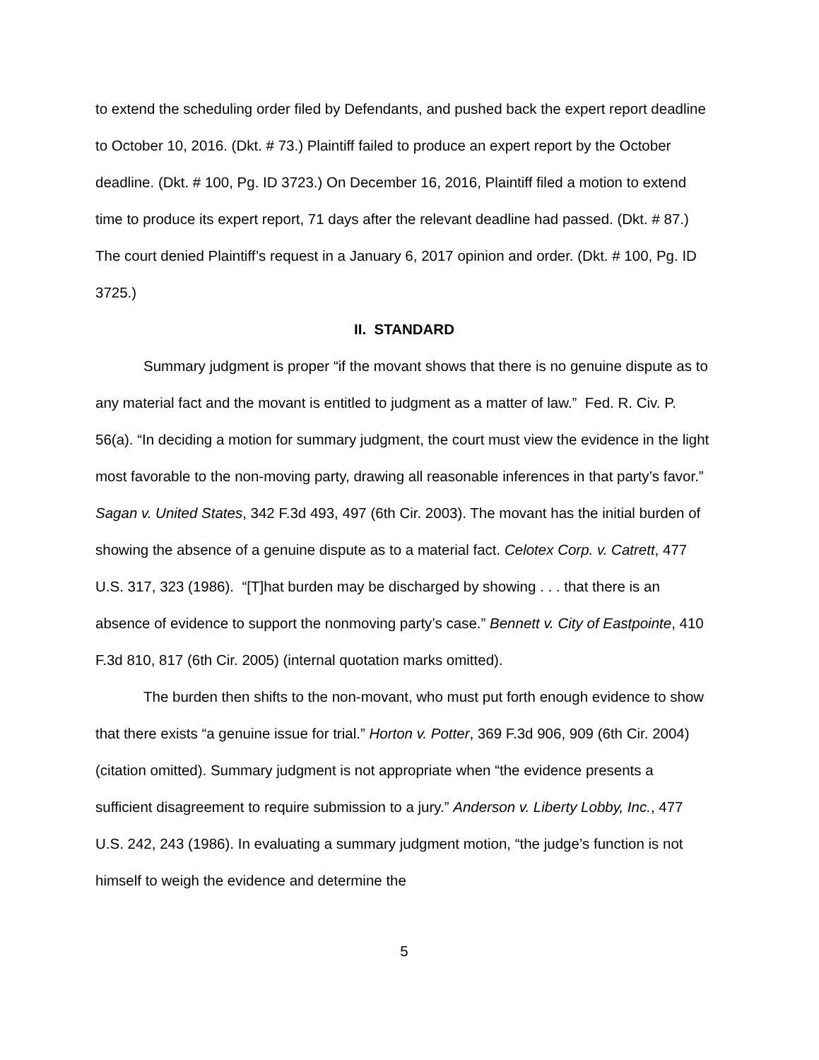to extend the scheduling order filed by Defendants, and pushed back the expert report deadline to October 10, 2016. (Dkt. # 73.) Plaintiff failed to produce an expert report by the October deadline. (Dkt. # 100, Pg. ID 3723.) On December 16, 2016, Plaintiff filed a motion to extend time to produce its expert report, 71 days after the relevant deadline had passed. (Dkt. # 87.) The court denied Plaintiff’s request in a January 6, 2017 opinion and order. (Dkt. # 100, Pg. ID 3725.)
II. STANDARD
Summary judgment is proper “if the movant shows that there is no genuine dispute as to any material fact and the movant is entitled to judgment as a matter of law.” Fed. R. Civ. P. 56(a). “In deciding a motion for summary judgment, the court must view the evidence in the light most favorable to the non-moving party, drawing all reasonable inferences in that party’s favor.” Sagan v. United States, 342 F.3d 493, 497 (6th Cir. 2003). The movant has the initial burden of showing the absence of a genuine dispute as to a material fact. Celotex Corp. v. Catrett, 477 U.S. 317, 323 (1986). “[T]hat burden may be discharged by showing . . . that there is an absence of evidence to support the nonmoving party’s case.” Bennett v. City of Eastpointe, 410 F.3d 810, 817 (6th Cir. 2005) (internal quotation marks omitted).
The burden then shifts to the non-movant, who must put forth enough evidence to show that there exists “a genuine issue for trial.” Horton v. Potter, 369 F.3d 906, 909 (6th Cir. 2004) (citation omitted). Summary judgment is not appropriate when “the evidence presents a sufficient disagreement to require submission to a jury.” Anderson v. Liberty Lobby, Inc., 477 U.S. 242, 243 (1986). In evaluating a summary judgment motion, “the judge’s function is not himself to weigh the evidence and determine the
5